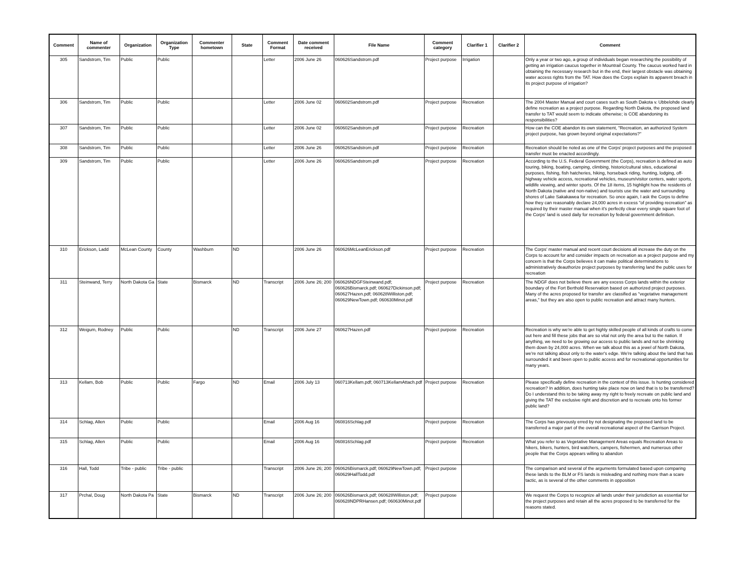| Comment | Name of commenter | Organization | Organization Type | Commenter hometown | State | Comment Format | Date comment received | File Name | Comment category | Clarifier 1 | Clarifier 2 | Comment |
| --- | --- | --- | --- | --- | --- | --- | --- | --- | --- | --- | --- | --- |
| 305 | Sandstrom, Tim | Public | Public | | | Letter | 2006 June 26 | 060626Sandstrom.pdf | Project purpose | Irrigation | | Only a year or two ago, a group of individuals began researching the possibility of getting an irrigation caucus together in Mountrail County. The caucus worked hard in obtaining the necessary research but in the end, their largest obstacle was obtaining water access rights from the TAT. How does the Corps explain its apparent breach in its project purpose of irrigation? |
| 306 | Sandstrom, Tim | Public | Public | | | Letter | 2006 June 02 | 060602Sandstrom.pdf | Project purpose | Recreation | | The 2004 Master Manual and court cases such as South Dakota v. Ubbelohde clearly define recreation as a project purpose. Regarding North Dakota, the proposed land transfer to TAT would seem to indicate otherwise; is COE abandoning its responsibilities? |
| 307 | Sandstrom, Tim | Public | Public | | | Letter | 2006 June 02 | 060602Sandstrom.pdf | Project purpose | Recreation | | How can the COE abandon its own statement, "Recreation, an authorized System project purpose, has grown beyond original expectations?" |
| 308 | Sandstrom, Tim | Public | Public | | | Letter | 2006 June 26 | 060626Sandstrom.pdf | Project purpose | Recreation | | Recreation should be noted as one of the Corps' project purposes and the proposed transfer must be enacted accordingly. |
| 309 | Sandstrom, Tim | Public | Public | | | Letter | 2006 June 26 | 060626Sandstrom.pdf | Project purpose | Recreation | | According to the U.S. Federal Government (the Corps), recreation is defined as auto touring, biking, boating, camping, climbing, historic/cultural sites, educational purposes, fishing, fish hatcheries, hiking, horseback riding, hunting, lodging, off-highway vehicle access, recreational vehicles, museum/visitor centers, water sports, wildlife viewing, and winter sports. Of the 18 items, 15 highlight how the residents of North Dakota (native and non-native) and tourists use the water and surrounding shores of Lake Sakakawea for recreation. So once again, I ask the Corps to define how they can reasonably declare 24,000 acres in excess "of providing recreation" as required by their master manual when it's perfectly clear every single square foot of the Corps' land is used daily for recreation by federal government definition. |
| 310 | Erickson, Ladd | McLean County | County | Washburn | ND | | 2006 June 26 | 060626McLeanErickson.pdf | Project purpose | Recreation | | The Corps' master manual and recent court decisions all increase the duty on the Corps to account for and consider impacts on recreation as a project purpose and my concern is that the Corps believes it can make political determinations to administratively deauthorize project purposes by transferring land the public uses for recreation |
| 311 | Steinwand, Terry | North Dakota Ga | State | Bismarck | ND | Transcript | 2006 June 26; 200 | 060626NDGFSteinwand.pdf; 060626Bismarck.pdf; 060627Dickinson.pdf; 060627Hazen.pdf; 060628Williston.pdf; 060629NewTown.pdf; 060630Minot.pdf | Project purpose | Recreation | | The NDGF does not believe there are any excess Corps lands within the exterior boundary of the Fort Berthold Reservation based on authorized project purposes. Many of the acres proposed for transfer are classified as "vegetative management areas," but they are also open to public recreation and attract many hunters. |
| 312 | Weigum, Rodney | Public | Public | | ND | Transcript | 2006 June 27 | 060627Hazen.pdf | Project purpose | Recreation | | Recreation is why we're able to get highly skilled people of all kinds of crafts to come out here and fill these jobs that are so vital not only the area but to the nation. If anything, we need to be growing our access to public lands and not be shrinking them down by 24,000 acres. When we talk about this as a jewel of North Dakota, we're not talking about only to the water's edge. We're talking about the land that has surrounded it and been open to public access and for recreational opportunities for many years. |
| 313 | Kellam, Bob | Public | Public | Fargo | ND | Email | 2006 July 13 | 060713Kellam.pdf; 060713KellamAttach.pdf | Project purpose | Recreation | | Please specifically define recreation in the context of this issue. Is hunting considered recreation? In addition, does hunting take place now on land that is to be transferred? Do I understand this to be taking away my right to freely recreate on public land and giving the TAT the exclusive right and discretion and to recreate onto his former public land? |
| 314 | Schlag, Allen | Public | Public | | | Email | 2006 Aug 16 | 060816Schlag.pdf | Project purpose | Recreation | | The Corps has grievously erred by not designating the proposed land to be transferred a major part of the overall recreational aspect of the Garrison Project. |
| 315 | Schlag, Allen | Public | Public | | | Email | 2006 Aug 16 | 060816Schlag.pdf | Project purpose | Recreation | | What you refer to as Vegetative Management Areas equals Recreation Areas to hikers, bikers, hunters, bird watchers, campers, fishermen, and numerous other people that the Corps appears willing to abandon |
| 316 | Hall, Todd | Tribe - public | Tribe - public | | | Transcript | 2006 June 26; 200 | 060626Bismarck.pdf; 060629NewTown.pdf; 060629HallTodd.pdf | Project purpose | | | The comparison and several of the arguments formulated based upon comparing these lands to the BLM or FS lands is misleading and nothing more than a scare tactic, as is several of the other comments in opposition |
| 317 | Prchal, Doug | North Dakota Pa | State | Bismarck | ND | Transcript | 2006 June 26; 200 | 060626Bismarck.pdf; 060628Williston.pdf; 060628NDPRHansen.pdf; 060630Minot.pdf | Project purpose | | | We request the Corps to recognize all lands under their jurisdiction as essential for the project purposes and retain all the acres proposed to be transferred for the reasons stated. |